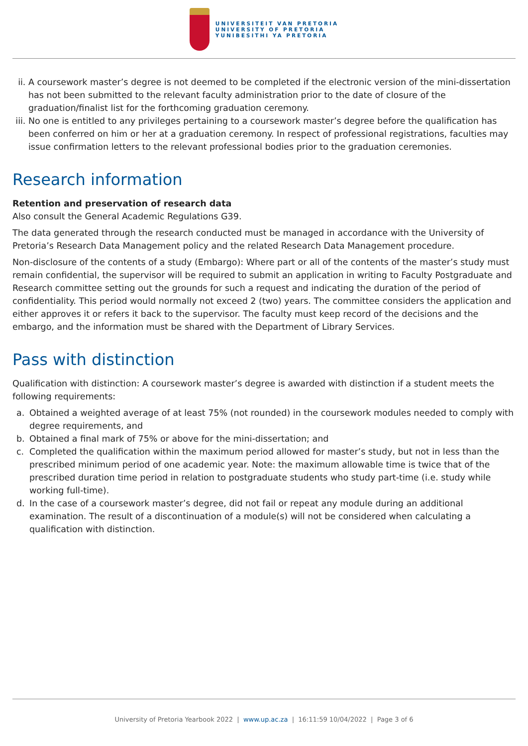UNIVERSITEIT VAN PRETORIA
UNIVERSITY OF PRETORIA
YUNIBESITHI YA PRETORIA
ii. A coursework master’s degree is not deemed to be completed if the electronic version of the mini-dissertation has not been submitted to the relevant faculty administration prior to the date of closure of the graduation/finalist list for the forthcoming graduation ceremony.
iii. No one is entitled to any privileges pertaining to a coursework master’s degree before the qualification has been conferred on him or her at a graduation ceremony. In respect of professional registrations, faculties may issue confirmation letters to the relevant professional bodies prior to the graduation ceremonies.
Research information
Retention and preservation of research data
Also consult the General Academic Regulations G39.
The data generated through the research conducted must be managed in accordance with the University of Pretoria’s Research Data Management policy and the related Research Data Management procedure.
Non-disclosure of the contents of a study (Embargo): Where part or all of the contents of the master’s study must remain confidential, the supervisor will be required to submit an application in writing to Faculty Postgraduate and Research committee setting out the grounds for such a request and indicating the duration of the period of confidentiality. This period would normally not exceed 2 (two) years. The committee considers the application and either approves it or refers it back to the supervisor. The faculty must keep record of the decisions and the embargo, and the information must be shared with the Department of Library Services.
Pass with distinction
Qualification with distinction: A coursework master’s degree is awarded with distinction if a student meets the following requirements:
a. Obtained a weighted average of at least 75% (not rounded) in the coursework modules needed to comply with degree requirements, and
b. Obtained a final mark of 75% or above for the mini-dissertation; and
c. Completed the qualification within the maximum period allowed for master’s study, but not in less than the prescribed minimum period of one academic year. Note: the maximum allowable time is twice that of the prescribed duration time period in relation to postgraduate students who study part-time (i.e. study while working full-time).
d. In the case of a coursework master’s degree, did not fail or repeat any module during an additional examination. The result of a discontinuation of a module(s) will not be considered when calculating a qualification with distinction.
University of Pretoria Yearbook 2022 | www.up.ac.za | 16:11:59 10/04/2022 | Page 3 of 6